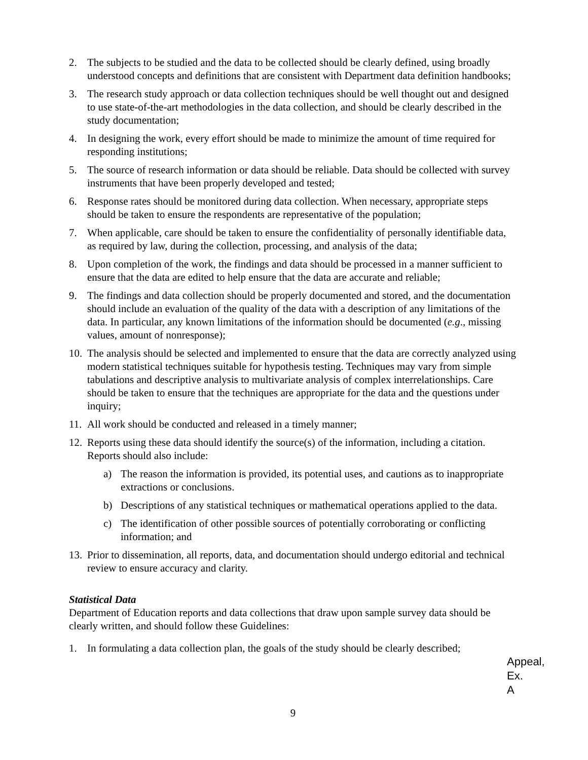2. The subjects to be studied and the data to be collected should be clearly defined, using broadly understood concepts and definitions that are consistent with Department data definition handbooks;
3. The research study approach or data collection techniques should be well thought out and designed to use state-of-the-art methodologies in the data collection, and should be clearly described in the study documentation;
4. In designing the work, every effort should be made to minimize the amount of time required for responding institutions;
5. The source of research information or data should be reliable. Data should be collected with survey instruments that have been properly developed and tested;
6. Response rates should be monitored during data collection. When necessary, appropriate steps should be taken to ensure the respondents are representative of the population;
7. When applicable, care should be taken to ensure the confidentiality of personally identifiable data, as required by law, during the collection, processing, and analysis of the data;
8. Upon completion of the work, the findings and data should be processed in a manner sufficient to ensure that the data are edited to help ensure that the data are accurate and reliable;
9. The findings and data collection should be properly documented and stored, and the documentation should include an evaluation of the quality of the data with a description of any limitations of the data. In particular, any known limitations of the information should be documented (e.g., missing values, amount of nonresponse);
10. The analysis should be selected and implemented to ensure that the data are correctly analyzed using modern statistical techniques suitable for hypothesis testing. Techniques may vary from simple tabulations and descriptive analysis to multivariate analysis of complex interrelationships. Care should be taken to ensure that the techniques are appropriate for the data and the questions under inquiry;
11. All work should be conducted and released in a timely manner;
12. Reports using these data should identify the source(s) of the information, including a citation. Reports should also include:
a) The reason the information is provided, its potential uses, and cautions as to inappropriate extractions or conclusions.
b) Descriptions of any statistical techniques or mathematical operations applied to the data.
c) The identification of other possible sources of potentially corroborating or conflicting information; and
13. Prior to dissemination, all reports, data, and documentation should undergo editorial and technical review to ensure accuracy and clarity.
Statistical Data
Department of Education reports and data collections that draw upon sample survey data should be clearly written, and should follow these Guidelines:
1. In formulating a data collection plan, the goals of the study should be clearly described;
Appeal,
Ex. A
9